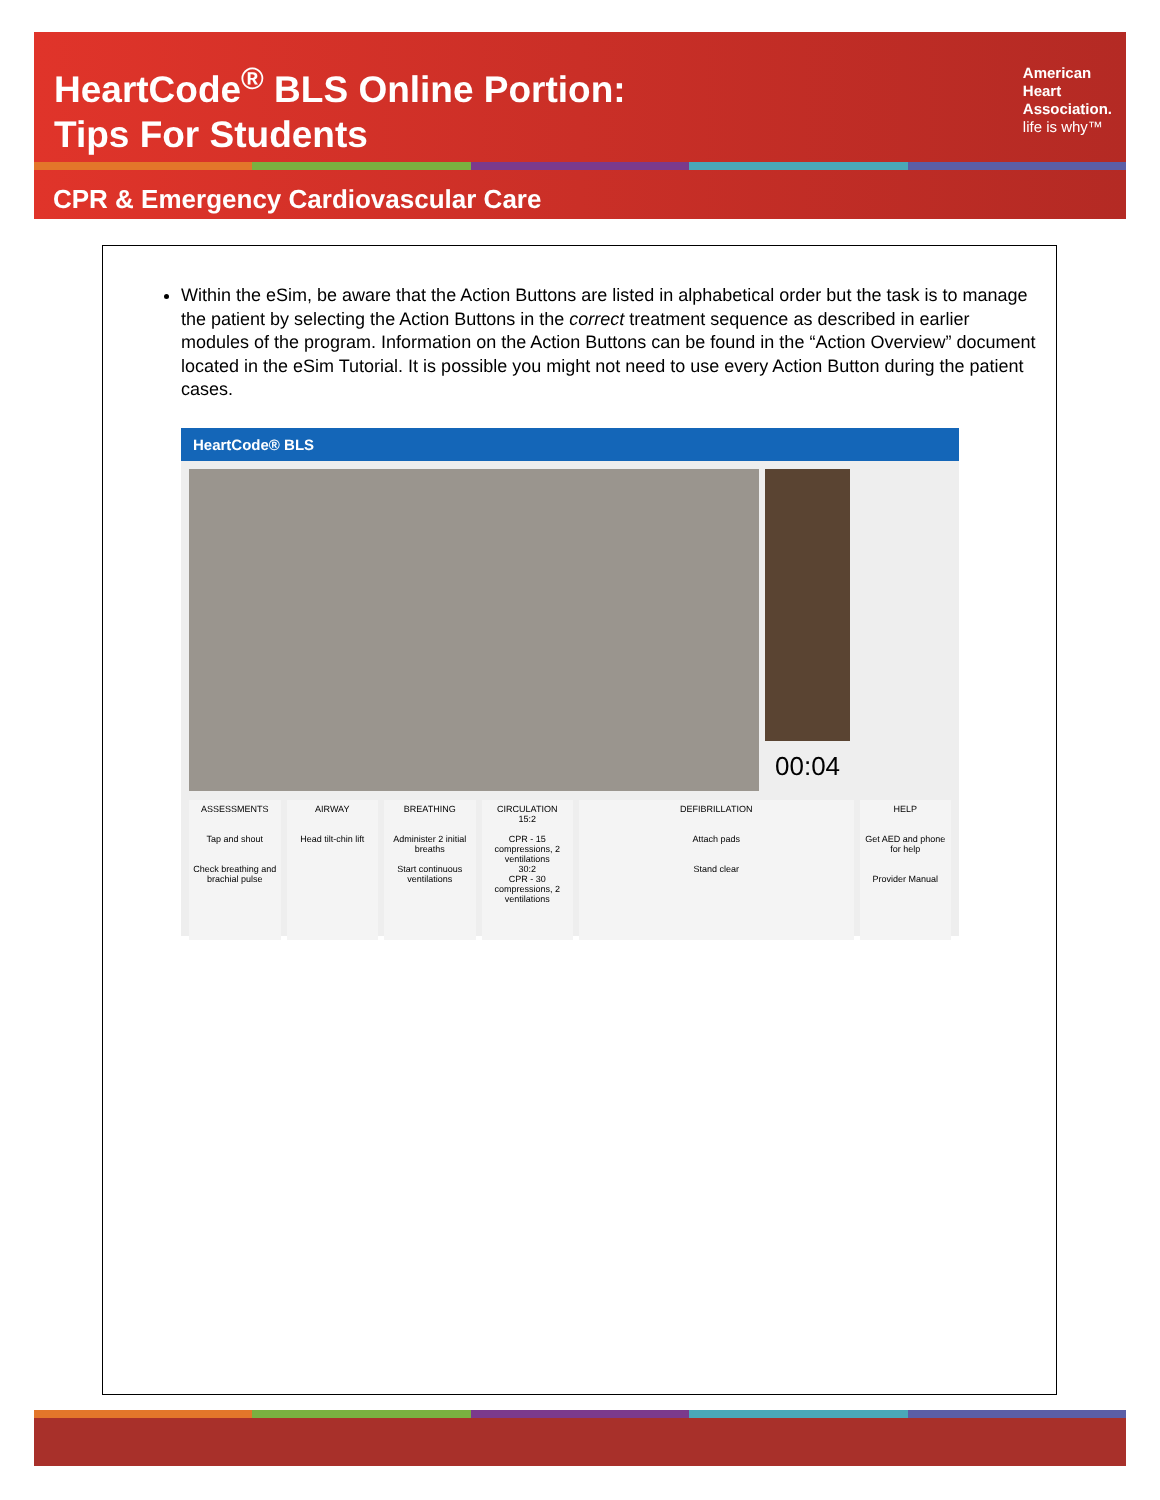HeartCode<sup>®</sup> BLS Online Portion:
Tips For Students
American
Heart
Association.
life is why™
CPR & Emergency Cardiovascular Care
Within the eSim, be aware that the Action Buttons are listed in alphabetical order but the task is to manage the patient by selecting the Action Buttons in the correct treatment sequence as described in earlier modules of the program. Information on the Action Buttons can be found in the “Action Overview” document located in the eSim Tutorial. It is possible you might not need to use every Action Button during the patient cases.
HeartCode® BLS
00:04
ASSESSMENTS
Tap and shout
Check breathing and brachial pulse
AIRWAY
Head tilt-chin lift
BREATHING
Administer 2 initial breaths
Start continuous ventilations
CIRCULATION
15:2
CPR - 15 compressions, 2 ventilations
30:2
CPR - 30 compressions, 2 ventilations
DEFIBRILLATION
Attach pads
Stand clear
HELP
Get AED and phone for help
Provider Manual